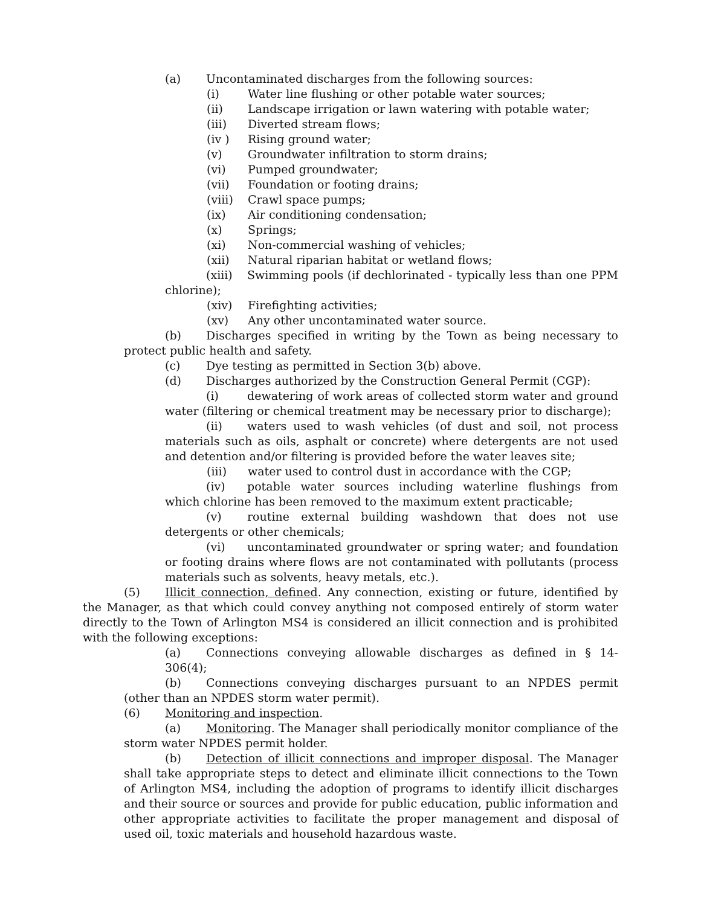(a) Uncontaminated discharges from the following sources:
(i) Water line flushing or other potable water sources;
(ii) Landscape irrigation or lawn watering with potable water;
(iii) Diverted stream flows;
(iv ) Rising ground water;
(v) Groundwater infiltration to storm drains;
(vi) Pumped groundwater;
(vii) Foundation or footing drains;
(viii) Crawl space pumps;
(ix) Air conditioning condensation;
(x) Springs;
(xi) Non-commercial washing of vehicles;
(xii) Natural riparian habitat or wetland flows;
(xiii) Swimming pools (if dechlorinated - typically less than one PPM chlorine);
(xiv) Firefighting activities;
(xv) Any other uncontaminated water source.
(b) Discharges specified in writing by the Town as being necessary to protect public health and safety.
(c) Dye testing as permitted in Section 3(b) above.
(d) Discharges authorized by the Construction General Permit (CGP):
(i) dewatering of work areas of collected storm water and ground water (filtering or chemical treatment may be necessary prior to discharge);
(ii) waters used to wash vehicles (of dust and soil, not process materials such as oils, asphalt or concrete) where detergents are not used and detention and/or filtering is provided before the water leaves site;
(iii) water used to control dust in accordance with the CGP;
(iv) potable water sources including waterline flushings from which chlorine has been removed to the maximum extent practicable;
(v) routine external building washdown that does not use detergents or other chemicals;
(vi) uncontaminated groundwater or spring water; and foundation or footing drains where flows are not contaminated with pollutants (process materials such as solvents, heavy metals, etc.).
(5) Illicit connection, defined. Any connection, existing or future, identified by the Manager, as that which could convey anything not composed entirely of storm water directly to the Town of Arlington MS4 is considered an illicit connection and is prohibited with the following exceptions:
(a) Connections conveying allowable discharges as defined in § 14-306(4);
(b) Connections conveying discharges pursuant to an NPDES permit (other than an NPDES storm water permit).
(6) Monitoring and inspection.
(a) Monitoring. The Manager shall periodically monitor compliance of the storm water NPDES permit holder.
(b) Detection of illicit connections and improper disposal. The Manager shall take appropriate steps to detect and eliminate illicit connections to the Town of Arlington MS4, including the adoption of programs to identify illicit discharges and their source or sources and provide for public education, public information and other appropriate activities to facilitate the proper management and disposal of used oil, toxic materials and household hazardous waste.